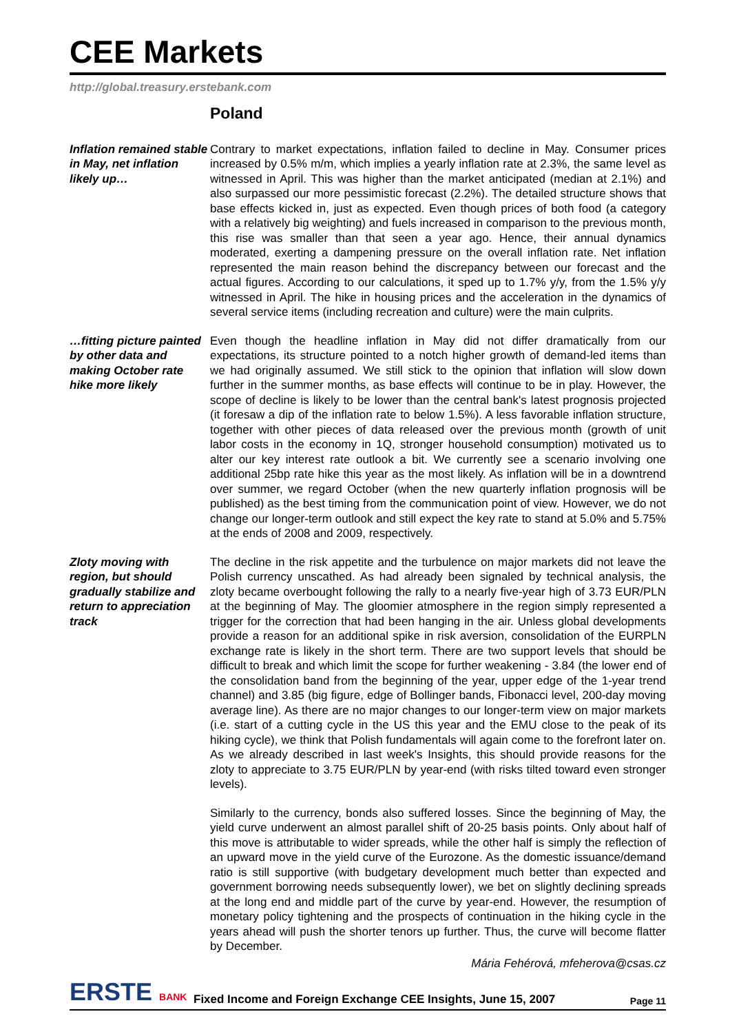CEE Markets
http://global.treasury.erstebank.com
Poland
Inflation remained stable in May, net inflation likely up…
Contrary to market expectations, inflation failed to decline in May. Consumer prices increased by 0.5% m/m, which implies a yearly inflation rate at 2.3%, the same level as witnessed in April. This was higher than the market anticipated (median at 2.1%) and also surpassed our more pessimistic forecast (2.2%). The detailed structure shows that base effects kicked in, just as expected. Even though prices of both food (a category with a relatively big weighting) and fuels increased in comparison to the previous month, this rise was smaller than that seen a year ago. Hence, their annual dynamics moderated, exerting a dampening pressure on the overall inflation rate. Net inflation represented the main reason behind the discrepancy between our forecast and the actual figures. According to our calculations, it sped up to 1.7% y/y, from the 1.5% y/y witnessed in April. The hike in housing prices and the acceleration in the dynamics of several service items (including recreation and culture) were the main culprits.
…fitting picture painted by other data and making October rate hike more likely
Even though the headline inflation in May did not differ dramatically from our expectations, its structure pointed to a notch higher growth of demand-led items than we had originally assumed. We still stick to the opinion that inflation will slow down further in the summer months, as base effects will continue to be in play. However, the scope of decline is likely to be lower than the central bank's latest prognosis projected (it foresaw a dip of the inflation rate to below 1.5%). A less favorable inflation structure, together with other pieces of data released over the previous month (growth of unit labor costs in the economy in 1Q, stronger household consumption) motivated us to alter our key interest rate outlook a bit. We currently see a scenario involving one additional 25bp rate hike this year as the most likely. As inflation will be in a downtrend over summer, we regard October (when the new quarterly inflation prognosis will be published) as the best timing from the communication point of view. However, we do not change our longer-term outlook and still expect the key rate to stand at 5.0% and 5.75% at the ends of 2008 and 2009, respectively.
Zloty moving with region, but should gradually stabilize and return to appreciation track
The decline in the risk appetite and the turbulence on major markets did not leave the Polish currency unscathed. As had already been signaled by technical analysis, the zloty became overbought following the rally to a nearly five-year high of 3.73 EUR/PLN at the beginning of May. The gloomier atmosphere in the region simply represented a trigger for the correction that had been hanging in the air. Unless global developments provide a reason for an additional spike in risk aversion, consolidation of the EURPLN exchange rate is likely in the short term. There are two support levels that should be difficult to break and which limit the scope for further weakening - 3.84 (the lower end of the consolidation band from the beginning of the year, upper edge of the 1-year trend channel) and 3.85 (big figure, edge of Bollinger bands, Fibonacci level, 200-day moving average line). As there are no major changes to our longer-term view on major markets (i.e. start of a cutting cycle in the US this year and the EMU close to the peak of its hiking cycle), we think that Polish fundamentals will again come to the forefront later on. As we already described in last week's Insights, this should provide reasons for the zloty to appreciate to 3.75 EUR/PLN by year-end (with risks tilted toward even stronger levels).
Similarly to the currency, bonds also suffered losses. Since the beginning of May, the yield curve underwent an almost parallel shift of 20-25 basis points. Only about half of this move is attributable to wider spreads, while the other half is simply the reflection of an upward move in the yield curve of the Eurozone. As the domestic issuance/demand ratio is still supportive (with budgetary development much better than expected and government borrowing needs subsequently lower), we bet on slightly declining spreads at the long end and middle part of the curve by year-end. However, the resumption of monetary policy tightening and the prospects of continuation in the hiking cycle in the years ahead will push the shorter tenors up further. Thus, the curve will become flatter by December.
Mária Fehérová, mfeherova@csas.cz
ERSTE BANK
Fixed Income and Foreign Exchange CEE Insights, June 15, 2007
Page 11